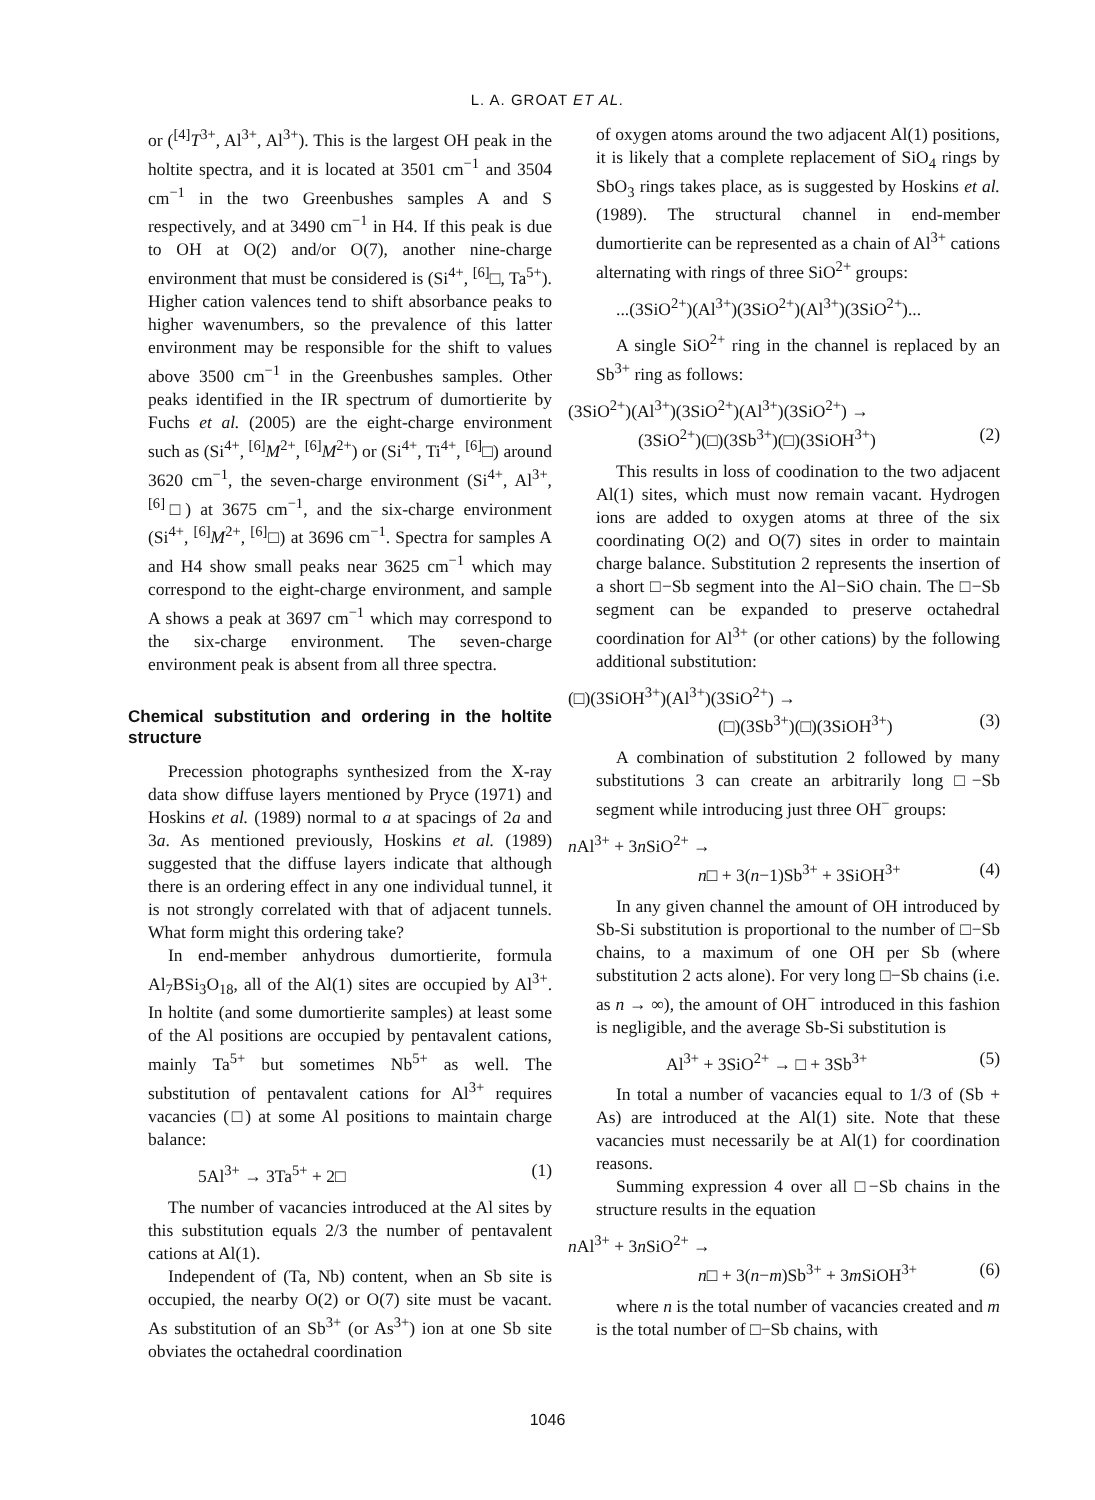L. A. GROAT ET AL.
or (<sup>[4]</sup>T<sup>3+</sup>, Al<sup>3+</sup>, Al<sup>3+</sup>). This is the largest OH peak in the holtite spectra, and it is located at 3501 cm<sup>−1</sup> and 3504 cm<sup>−1</sup> in the two Greenbushes samples A and S respectively, and at 3490 cm<sup>−1</sup> in H4. If this peak is due to OH at O(2) and/or O(7), another nine-charge environment that must be considered is (Si<sup>4+</sup>, <sup>[6]</sup>□, Ta<sup>5+</sup>). Higher cation valences tend to shift absorbance peaks to higher wavenumbers, so the prevalence of this latter environment may be responsible for the shift to values above 3500 cm<sup>−1</sup> in the Greenbushes samples. Other peaks identified in the IR spectrum of dumortierite by Fuchs et al. (2005) are the eight-charge environment such as (Si<sup>4+</sup>, <sup>[6]</sup>M<sup>2+</sup>, <sup>[6]</sup>M<sup>2+</sup>) or (Si<sup>4+</sup>, Ti<sup>4+</sup>, <sup>[6]</sup>□) around 3620 cm<sup>−1</sup>, the seven-charge environment (Si<sup>4+</sup>, Al<sup>3+</sup>, <sup>[6]</sup>□) at 3675 cm<sup>−1</sup>, and the six-charge environment (Si<sup>4+</sup>, <sup>[6]</sup>M<sup>2+</sup>, <sup>[6]</sup>□) at 3696 cm<sup>−1</sup>. Spectra for samples A and H4 show small peaks near 3625 cm<sup>−1</sup> which may correspond to the eight-charge environment, and sample A shows a peak at 3697 cm<sup>−1</sup> which may correspond to the six-charge environment. The seven-charge environment peak is absent from all three spectra.
Chemical substitution and ordering in the holtite structure
Precession photographs synthesized from the X-ray data show diffuse layers mentioned by Pryce (1971) and Hoskins et al. (1989) normal to a at spacings of 2a and 3a. As mentioned previously, Hoskins et al. (1989) suggested that the diffuse layers indicate that although there is an ordering effect in any one individual tunnel, it is not strongly correlated with that of adjacent tunnels. What form might this ordering take?
In end-member anhydrous dumortierite, formula Al<sub>7</sub>BSi<sub>3</sub>O<sub>18</sub>, all of the Al(1) sites are occupied by Al<sup>3+</sup>. In holtite (and some dumortierite samples) at least some of the Al positions are occupied by pentavalent cations, mainly Ta<sup>5+</sup> but sometimes Nb<sup>5+</sup> as well. The substitution of pentavalent cations for Al<sup>3+</sup> requires vacancies (□) at some Al positions to maintain charge balance:
5Al<sup>3+</sup> → 3Ta<sup>5+</sup> + 2□ (1)
The number of vacancies introduced at the Al sites by this substitution equals 2/3 the number of pentavalent cations at Al(1).
Independent of (Ta, Nb) content, when an Sb site is occupied, the nearby O(2) or O(7) site must be vacant. As substitution of an Sb<sup>3+</sup> (or As<sup>3+</sup>) ion at one Sb site obviates the octahedral coordination
of oxygen atoms around the two adjacent Al(1) positions, it is likely that a complete replacement of SiO<sub>4</sub> rings by SbO<sub>3</sub> rings takes place, as is suggested by Hoskins et al. (1989). The structural channel in end-member dumortierite can be represented as a chain of Al<sup>3+</sup> cations alternating with rings of three SiO<sup>2+</sup> groups:
...(3SiO<sup>2+</sup>)(Al<sup>3+</sup>)(3SiO<sup>2+</sup>)(Al<sup>3+</sup>)(3SiO<sup>2+</sup>)...
A single SiO<sup>2+</sup> ring in the channel is replaced by an Sb<sup>3+</sup> ring as follows:
(3SiO<sup>2+</sup>)(Al<sup>3+</sup>)(3SiO<sup>2+</sup>)(Al<sup>3+</sup>)(3SiO<sup>2+</sup>) →
(3SiO<sup>2+</sup>)(□)(3Sb<sup>3+</sup>)(□)(3SiOH<sup>3+</sup>) (2)
This results in loss of coodination to the two adjacent Al(1) sites, which must now remain vacant. Hydrogen ions are added to oxygen atoms at three of the six coordinating O(2) and O(7) sites in order to maintain charge balance. Substitution 2 represents the insertion of a short □−Sb segment into the Al−SiO chain. The □−Sb segment can be expanded to preserve octahedral coordination for Al<sup>3+</sup> (or other cations) by the following additional substitution:
(□)(3SiOH<sup>3+</sup>)(Al<sup>3+</sup>)(3SiO<sup>2+</sup>) →
(□)(3Sb<sup>3+</sup>)(□)(3SiOH<sup>3+</sup>) (3)
A combination of substitution 2 followed by many substitutions 3 can create an arbitrarily long □−Sb segment while introducing just three OH<sup>−</sup> groups:
n Al<sup>3+</sup> + 3n SiO<sup>2+</sup> →
n□ + 3(n−1)Sb<sup>3+</sup> + 3SiOH<sup>3+</sup> (4)
In any given channel the amount of OH introduced by Sb-Si substitution is proportional to the number of □−Sb chains, to a maximum of one OH per Sb (where substitution 2 acts alone). For very long □−Sb chains (i.e. as n → ∞), the amount of OH<sup>−</sup> introduced in this fashion is negligible, and the average Sb-Si substitution is
Al<sup>3+</sup> + 3SiO<sup>2+</sup> → □ + 3Sb<sup>3+</sup> (5)
In total a number of vacancies equal to 1/3 of (Sb + As) are introduced at the Al(1) site. Note that these vacancies must necessarily be at Al(1) for coordination reasons.
Summing expression 4 over all □−Sb chains in the structure results in the equation
n Al<sup>3+</sup> + 3n SiO<sup>2+</sup> →
n□ + 3(n−m)Sb<sup>3+</sup> + 3m SiOH<sup>3+</sup> (6)
where n is the total number of vacancies created and m is the total number of □−Sb chains, with
1046